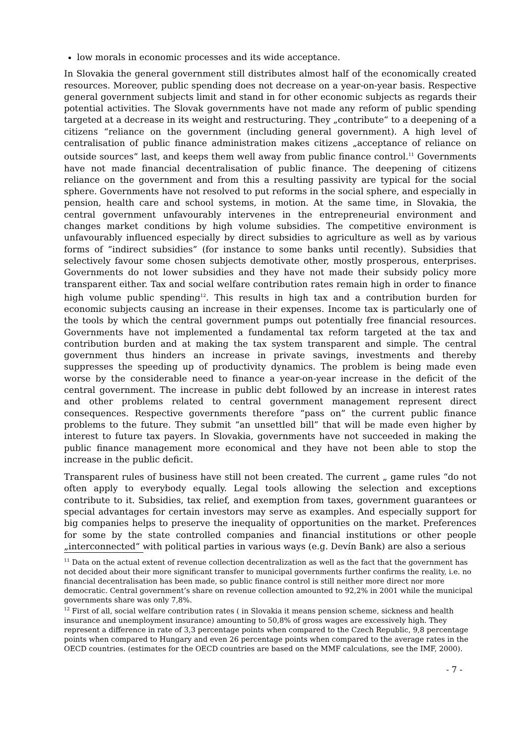low morals in economic processes and its wide acceptance.
In Slovakia the general government still distributes almost half of the economically created resources. Moreover, public spending does not decrease on a year-on-year basis. Respective general government subjects limit and stand in for other economic subjects as regards their potential activities. The Slovak governments have not made any reform of public spending targeted at a decrease in its weight and restructuring. They „contribute“ to a deepening of a citizens “reliance on the government (including general government). A high level of centralisation of public finance administration makes citizens „acceptance of reliance on outside sources“ last, and keeps them well away from public finance control.<sup>11</sup> Governments have not made financial decentralisation of public finance. The deepening of citizens reliance on the government and from this a resulting passivity are typical for the social sphere. Governments have not resolved to put reforms in the social sphere, and especially in pension, health care and school systems, in motion. At the same time, in Slovakia, the central government unfavourably intervenes in the entrepreneurial environment and changes market conditions by high volume subsidies. The competitive environment is unfavourably influenced especially by direct subsidies to agriculture as well as by various forms of “indirect subsidies” (for instance to some banks until recently). Subsidies that selectively favour some chosen subjects demotivate other, mostly prosperous, enterprises. Governments do not lower subsidies and they have not made their subsidy policy more transparent either. Tax and social welfare contribution rates remain high in order to finance high volume public spending<sup>12</sup>. This results in high tax and a contribution burden for economic subjects causing an increase in their expenses. Income tax is particularly one of the tools by which the central government pumps out potentially free financial resources. Governments have not implemented a fundamental tax reform targeted at the tax and contribution burden and at making the tax system transparent and simple. The central government thus hinders an increase in private savings, investments and thereby suppresses the speeding up of productivity dynamics. The problem is being made even worse by the considerable need to finance a year-on-year increase in the deficit of the central government. The increase in public debt followed by an increase in interest rates and other problems related to central government management represent direct consequences. Respective governments therefore “pass on” the current public finance problems to the future. They submit “an unsettled bill” that will be made even higher by interest to future tax payers. In Slovakia, governments have not succeeded in making the public finance management more economical and they have not been able to stop the increase in the public deficit.
Transparent rules of business have still not been created. The current „ game rules “do not often apply to everybody equally. Legal tools allowing the selection and exceptions contribute to it. Subsidies, tax relief, and exemption from taxes, government guarantees or special advantages for certain investors may serve as examples. And especially support for big companies helps to preserve the inequality of opportunities on the market. Preferences for some by the state controlled companies and financial institutions or other people „interconnected“ with political parties in various ways (e.g. Devín Bank) are also a serious
<sup>11</sup> Data on the actual extent of revenue collection decentralization as well as the fact that the government has not decided about their more significant transfer to municipal governments further confirms the reality, i.e. no financial decentralisation has been made, so public finance control is still neither more direct nor more democratic. Central government’s share on revenue collection amounted to 92,2% in 2001 while the municipal governments share was only 7,8%.
<sup>12</sup> First of all, social welfare contribution rates ( in Slovakia it means pension scheme, sickness and health insurance and unemployment insurance) amounting to 50,8% of gross wages are excessively high. They represent a difference in rate of 3,3 percentage points when compared to the Czech Republic, 9,8 percentage points when compared to Hungary and even 26 percentage points when compared to the average rates in the OECD countries. (estimates for the OECD countries are based on the MMF calculations, see the IMF, 2000).
- 7 -